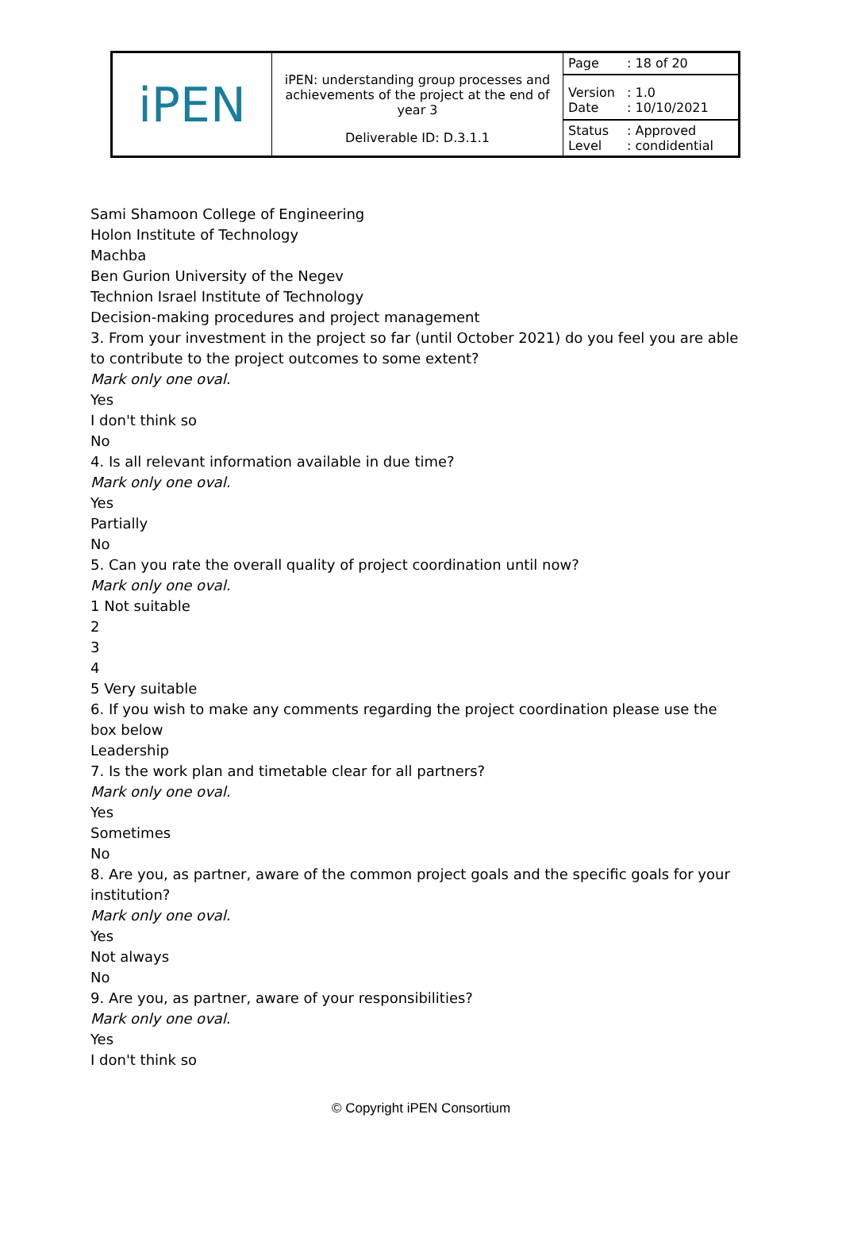| iPEN | iPEN: understanding group processes and achievements of the project at the end of year 3 | Page | : 18 of 20 |
| | | Version Date | : 1.0 : 10/10/2021 |
| | Deliverable ID: D.3.1.1 | Status Level | : Approved : condidential |
Sami Shamoon College of Engineering
Holon Institute of Technology
Machba
Ben Gurion University of the Negev
Technion Israel Institute of Technology
Decision-making procedures and project management
3. From your investment in the project so far (until October 2021) do you feel you are able to contribute to the project outcomes to some extent?
Mark only one oval.
Yes
I don't think so
No
4. Is all relevant information available in due time?
Mark only one oval.
Yes
Partially
No
5. Can you rate the overall quality of project coordination until now?
Mark only one oval.
1 Not suitable
2
3
4
5 Very suitable
6. If you wish to make any comments regarding the project coordination please use the box below
Leadership
7. Is the work plan and timetable clear for all partners?
Mark only one oval.
Yes
Sometimes
No
8. Are you, as partner, aware of the common project goals and the specific goals for your institution?
Mark only one oval.
Yes
Not always
No
9. Are you, as partner, aware of your responsibilities?
Mark only one oval.
Yes
I don't think so
© Copyright iPEN Consortium